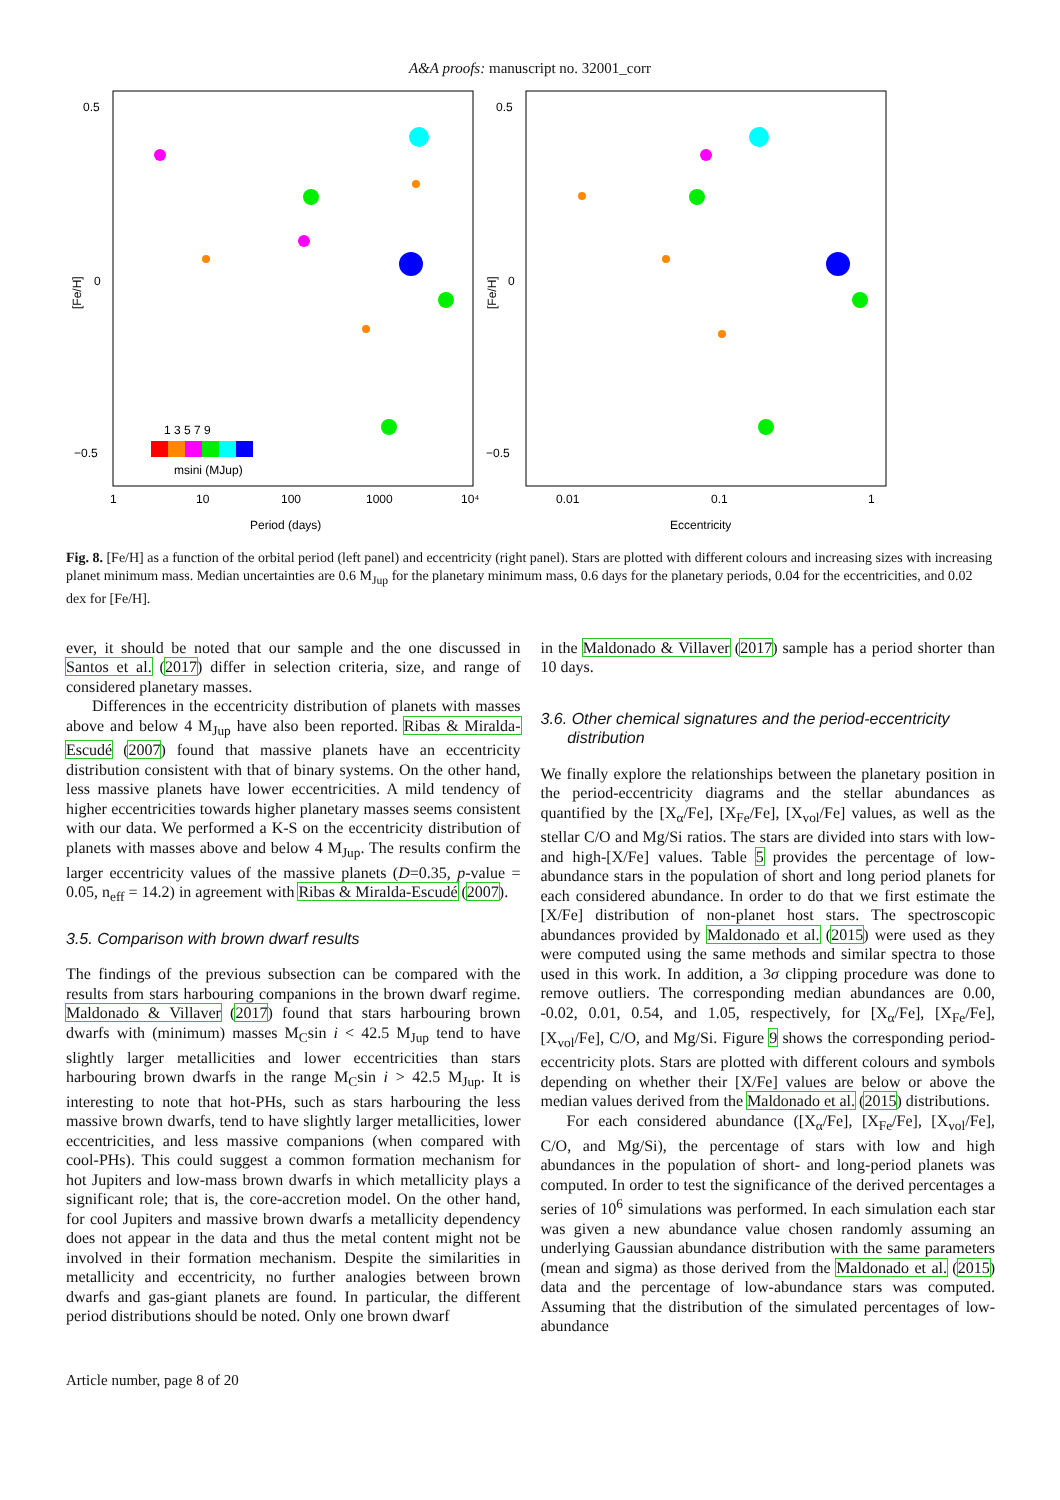A&A proofs: manuscript no. 32001_corr
0.5
0
−0.5
1
10
100
1000
10⁴
Period (days)
[Fe/H]
1 3 5 7 9
msini (MJup)
0.5
0
−0.5
0.01
0.1
1
Eccentricity
[Fe/H]
Fig. 8. [Fe/H] as a function of the orbital period (left panel) and eccentricity (right panel). Stars are plotted with different colours and increasing sizes with increasing planet minimum mass. Median uncertainties are 0.6 M<sub>Jup</sub> for the planetary minimum mass, 0.6 days for the planetary periods, 0.04 for the eccentricities, and 0.02 dex for [Fe/H].
ever, it should be noted that our sample and the one discussed in Santos et al. (2017) differ in selection criteria, size, and range of considered planetary masses.
Differences in the eccentricity distribution of planets with masses above and below 4 M<sub>Jup</sub> have also been reported. Ribas & Miralda-Escudé (2007) found that massive planets have an eccentricity distribution consistent with that of binary systems. On the other hand, less massive planets have lower eccentricities. A mild tendency of higher eccentricities towards higher planetary masses seems consistent with our data. We performed a K-S on the eccentricity distribution of planets with masses above and below 4 M<sub>Jup</sub>. The results confirm the larger eccentricity values of the massive planets (D=0.35, p-value = 0.05, n<sub>eff</sub> = 14.2) in agreement with Ribas & Miralda-Escudé (2007).
3.5. Comparison with brown dwarf results
The findings of the previous subsection can be compared with the results from stars harbouring companions in the brown dwarf regime. Maldonado & Villaver (2017) found that stars harbouring brown dwarfs with (minimum) masses M<sub>C</sub>sin i < 42.5 M<sub>Jup</sub> tend to have slightly larger metallicities and lower eccentricities than stars harbouring brown dwarfs in the range M<sub>C</sub>sin i > 42.5 M<sub>Jup</sub>. It is interesting to note that hot-PHs, such as stars harbouring the less massive brown dwarfs, tend to have slightly larger metallicities, lower eccentricities, and less massive companions (when compared with cool-PHs). This could suggest a common formation mechanism for hot Jupiters and low-mass brown dwarfs in which metallicity plays a significant role; that is, the core-accretion model. On the other hand, for cool Jupiters and massive brown dwarfs a metallicity dependency does not appear in the data and thus the metal content might not be involved in their formation mechanism. Despite the similarities in metallicity and eccentricity, no further analogies between brown dwarfs and gas-giant planets are found. In particular, the different period distributions should be noted. Only one brown dwarf
in the Maldonado & Villaver (2017) sample has a period shorter than 10 days.
3.6. Other chemical signatures and the period-eccentricity
distribution
We finally explore the relationships between the planetary position in the period-eccentricity diagrams and the stellar abundances as quantified by the [X<sub>α</sub>/Fe], [X<sub>Fe</sub>/Fe], [X<sub>vol</sub>/Fe] values, as well as the stellar C/O and Mg/Si ratios. The stars are divided into stars with low- and high-[X/Fe] values. Table 5 provides the percentage of low-abundance stars in the population of short and long period planets for each considered abundance. In order to do that we first estimate the [X/Fe] distribution of non-planet host stars. The spectroscopic abundances provided by Maldonado et al. (2015) were used as they were computed using the same methods and similar spectra to those used in this work. In addition, a 3σ clipping procedure was done to remove outliers. The corresponding median abundances are 0.00, -0.02, 0.01, 0.54, and 1.05, respectively, for [X<sub>α</sub>/Fe], [X<sub>Fe</sub>/Fe], [X<sub>vol</sub>/Fe], C/O, and Mg/Si. Figure 9 shows the corresponding period-eccentricity plots. Stars are plotted with different colours and symbols depending on whether their [X/Fe] values are below or above the median values derived from the Maldonado et al. (2015) distributions.
For each considered abundance ([X<sub>α</sub>/Fe], [X<sub>Fe</sub>/Fe], [X<sub>vol</sub>/Fe], C/O, and Mg/Si), the percentage of stars with low and high abundances in the population of short- and long-period planets was computed. In order to test the significance of the derived percentages a series of 10<sup>6</sup> simulations was performed. In each simulation each star was given a new abundance value chosen randomly assuming an underlying Gaussian abundance distribution with the same parameters (mean and sigma) as those derived from the Maldonado et al. (2015) data and the percentage of low-abundance stars was computed. Assuming that the distribution of the simulated percentages of low-abundance
Article number, page 8 of 20